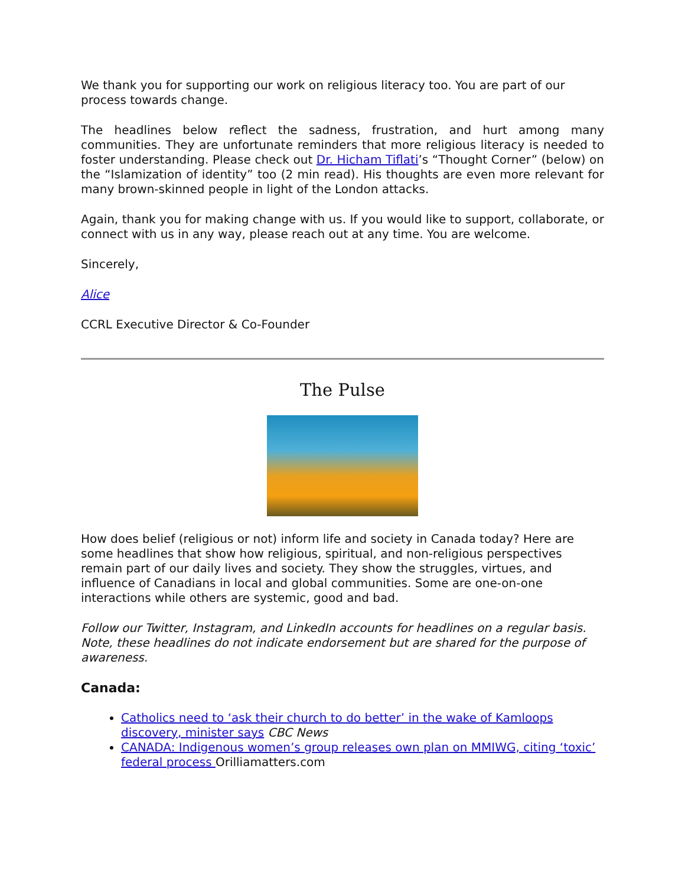We thank you for supporting our work on religious literacy too. You are part of our process towards change.
The headlines below reflect the sadness, frustration, and hurt among many communities. They are unfortunate reminders that more religious literacy is needed to foster understanding. Please check out Dr. Hicham Tiflati’s “Thought Corner” (below) on the “Islamization of identity” too (2 min read). His thoughts are even more relevant for many brown-skinned people in light of the London attacks.
Again, thank you for making change with us. If you would like to support, collaborate, or connect with us in any way, please reach out at any time. You are welcome.
Sincerely,
Alice
CCRL Executive Director & Co-Founder
The Pulse
How does belief (religious or not) inform life and society in Canada today? Here are some headlines that show how religious, spiritual, and non-religious perspectives remain part of our daily lives and society. They show the struggles, virtues, and influence of Canadians in local and global communities. Some are one-on-one interactions while others are systemic, good and bad.
Follow our Twitter, Instagram, and LinkedIn accounts for headlines on a regular basis. Note, these headlines do not indicate endorsement but are shared for the purpose of awareness.
Canada:
Catholics need to ‘ask their church to do better’ in the wake of Kamloops discovery, minister says CBC News
CANADA: Indigenous women’s group releases own plan on MMIWG, citing ‘toxic’ federal process Orilliamatters.com